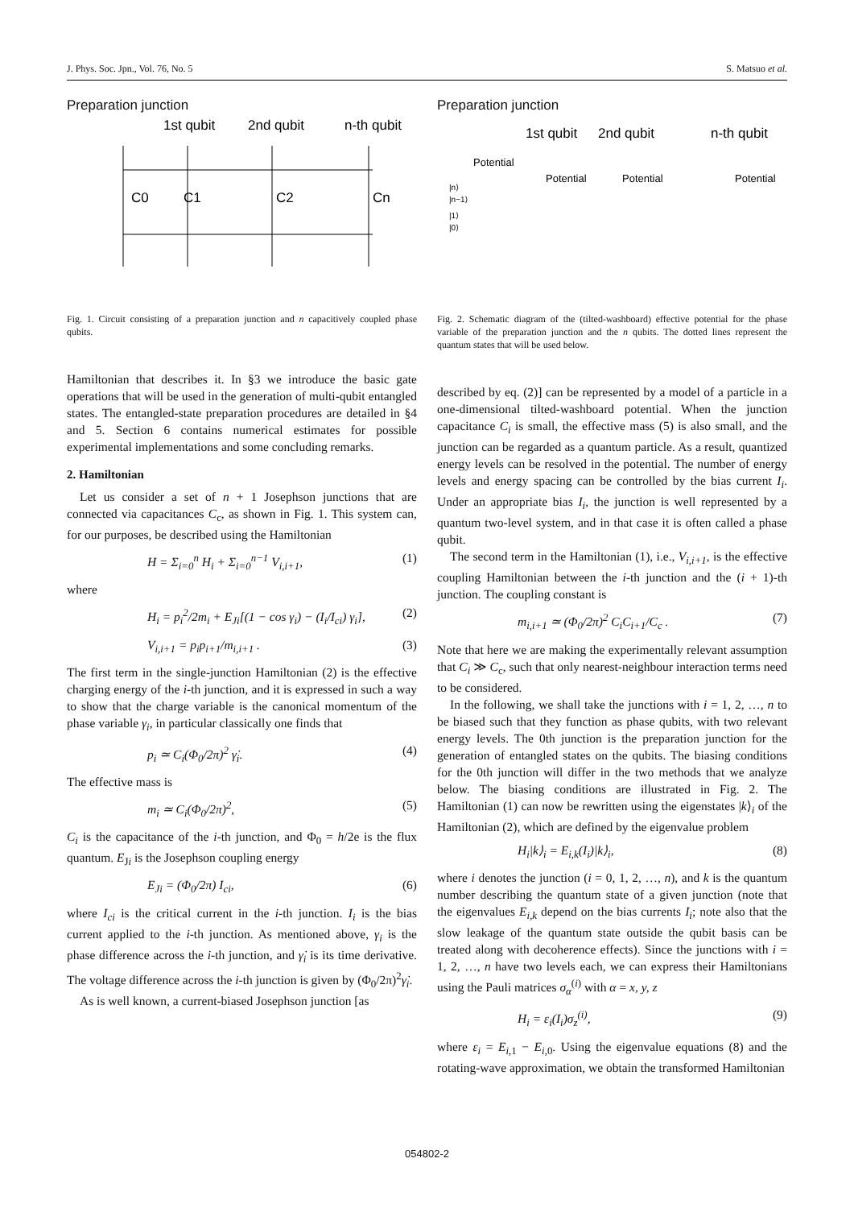J. Phys. Soc. Jpn., Vol. 76, No. 5 S. Matsuo et al.
Preparation junction
1st qubit
2nd qubit
n-th qubit
C0
C1
C2
Cn
Fig. 1. Circuit consisting of a preparation junction and n capacitively coupled phase qubits.
Hamiltonian that describes it. In §3 we introduce the basic gate operations that will be used in the generation of multi-qubit entangled states. The entangled-state preparation procedures are detailed in §4 and 5. Section 6 contains numerical estimates for possible experimental implementations and some concluding remarks.
2. Hamiltonian
Let us consider a set of n + 1 Josephson junctions that are connected via capacitances C<sub>c</sub>, as shown in Fig. 1. This system can, for our purposes, be described using the Hamiltonian
H = Σ<sub>i=0</sub><sup>n</sup> H<sub>i</sub> + Σ<sub>i=0</sub><sup>n−1</sup> V<sub>i,i+1</sub>, (1)
where
H<sub>i</sub> = p<sub>i</sub><sup>2</sup>/2m<sub>i</sub> + E<sub>Ji</sub>[(1 − cos γ<sub>i</sub>) − (I<sub>i</sub>/I<sub>ci</sub>) γ<sub>i</sub>], (2)
V<sub>i,i+1</sub> = p<sub>i</sub>p<sub>i+1</sub>/m<sub>i,i+1</sub> . (3)
The first term in the single-junction Hamiltonian (2) is the effective charging energy of the i-th junction, and it is expressed in such a way to show that the charge variable is the canonical momentum of the phase variable γ<sub>i</sub>, in particular classically one finds that
p<sub>i</sub> ≃ C<sub>i</sub>(Φ<sub>0</sub>/2π)<sup>2</sup> γ̇<sub>i</sub>. (4)
The effective mass is
m<sub>i</sub> ≃ C<sub>i</sub>(Φ<sub>0</sub>/2π)<sup>2</sup>, (5)
C<sub>i</sub> is the capacitance of the i-th junction, and Φ<sub>0</sub> = h/2e is the flux quantum. E<sub>Ji</sub> is the Josephson coupling energy
E<sub>Ji</sub> = (Φ<sub>0</sub>/2π) I<sub>ci</sub>, (6)
where I<sub>ci</sub> is the critical current in the i-th junction. I<sub>i</sub> is the bias current applied to the i-th junction. As mentioned above, γ<sub>i</sub> is the phase difference across the i-th junction, and γ̇<sub>i</sub> is its time derivative. The voltage difference across the i-th junction is given by (Φ<sub>0</sub>/2π)<sup>2</sup>γ̇<sub>i</sub>.
As is well known, a current-biased Josephson junction [as
Preparation junction
1st qubit
2nd qubit
n-th qubit
Potential
Potential
Potential
Potential
|n⟩
|n−1⟩
|1⟩
|0⟩
Fig. 2. Schematic diagram of the (tilted-washboard) effective potential for the phase variable of the preparation junction and the n qubits. The dotted lines represent the quantum states that will be used below.
described by eq. (2)] can be represented by a model of a particle in a one-dimensional tilted-washboard potential. When the junction capacitance C<sub>i</sub> is small, the effective mass (5) is also small, and the junction can be regarded as a quantum particle. As a result, quantized energy levels can be resolved in the potential. The number of energy levels and energy spacing can be controlled by the bias current I<sub>i</sub>. Under an appropriate bias I<sub>i</sub>, the junction is well represented by a quantum two-level system, and in that case it is often called a phase qubit.
The second term in the Hamiltonian (1), i.e., V<sub>i,i+1</sub>, is the effective coupling Hamiltonian between the i-th junction and the (i + 1)-th junction. The coupling constant is
m<sub>i,i+1</sub> ≃ (Φ<sub>0</sub>/2π)<sup>2</sup> C<sub>i</sub>C<sub>i+1</sub>/C<sub>c</sub> . (7)
Note that here we are making the experimentally relevant assumption that C<sub>i</sub> ≫ C<sub>c</sub>, such that only nearest-neighbour interaction terms need to be considered.
In the following, we shall take the junctions with i = 1, 2, …, n to be biased such that they function as phase qubits, with two relevant energy levels. The 0th junction is the preparation junction for the generation of entangled states on the qubits. The biasing conditions for the 0th junction will differ in the two methods that we analyze below. The biasing conditions are illustrated in Fig. 2. The Hamiltonian (1) can now be rewritten using the eigenstates |k⟩<sub>i</sub> of the Hamiltonian (2), which are defined by the eigenvalue problem
H<sub>i</sub>|k⟩<sub>i</sub> = E<sub>i,k</sub>(I<sub>i</sub>)|k⟩<sub>i</sub>, (8)
where i denotes the junction (i = 0, 1, 2, …, n), and k is the quantum number describing the quantum state of a given junction (note that the eigenvalues E<sub>i,k</sub> depend on the bias currents I<sub>i</sub>; note also that the slow leakage of the quantum state outside the qubit basis can be treated along with decoherence effects). Since the junctions with i = 1, 2, …, n have two levels each, we can express their Hamiltonians using the Pauli matrices σ<sub>α</sub><sup>(i)</sup> with α = x, y, z
H<sub>i</sub> = ε<sub>i</sub>(I<sub>i</sub>)σ<sub>z</sub><sup>(i)</sup>, (9)
where ε<sub>i</sub> = E<sub>i,1</sub> − E<sub>i,0</sub>. Using the eigenvalue equations (8) and the rotating-wave approximation, we obtain the transformed Hamiltonian
054802-2